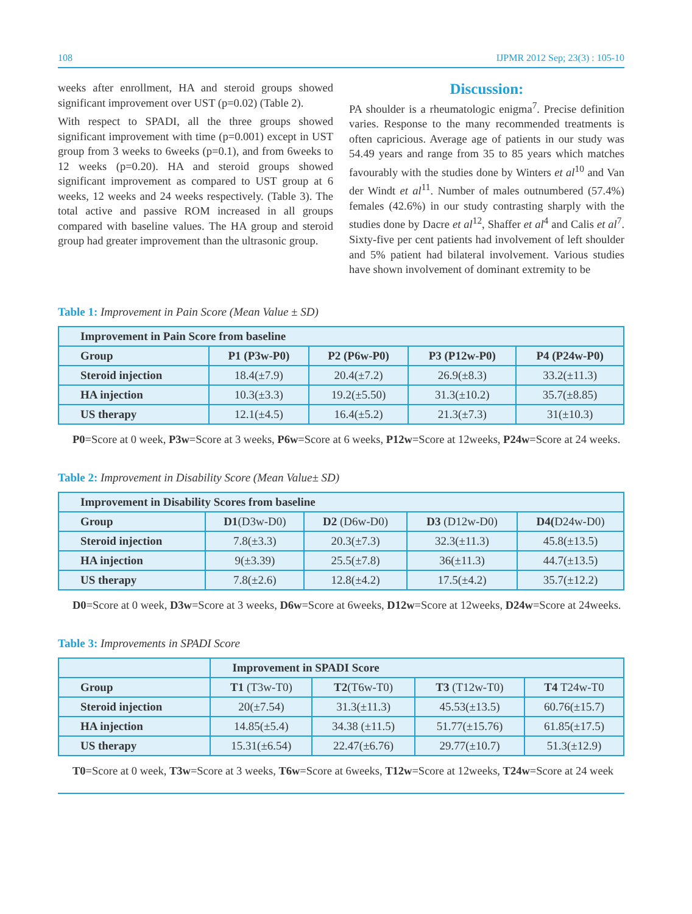108 IJPMR 2012 Sep; 23(3) : 105-10
weeks after enrollment, HA and steroid groups showed significant improvement over UST (p=0.02) (Table 2).
With respect to SPADI, all the three groups showed significant improvement with time (p=0.001) except in UST group from 3 weeks to 6weeks (p=0.1), and from 6weeks to 12 weeks (p=0.20). HA and steroid groups showed significant improvement as compared to UST group at 6 weeks, 12 weeks and 24 weeks respectively. (Table 3). The total active and passive ROM increased in all groups compared with baseline values. The HA group and steroid group had greater improvement than the ultrasonic group.
Discussion:
PA shoulder is a rheumatologic enigma<sup>7</sup>. Precise definition varies. Response to the many recommended treatments is often capricious. Average age of patients in our study was 54.49 years and range from 35 to 85 years which matches favourably with the studies done by Winters et al<sup>10</sup> and Van der Windt et al<sup>11</sup>. Number of males outnumbered (57.4%) females (42.6%) in our study contrasting sharply with the studies done by Dacre et al<sup>12</sup>, Shaffer et al<sup>4</sup> and Calis et al<sup>7</sup>. Sixty-five per cent patients had involvement of left shoulder and 5% patient had bilateral involvement. Various studies have shown involvement of dominant extremity to be
Table 1: Improvement in Pain Score (Mean Value ± SD)
| Improvement in Pain Score from baseline | | | | |
| --- | --- | --- | --- | --- |
| Group | P1 (P3w-P0) | P2 (P6w-P0) | P3 (P12w-P0) | P4 (P24w-P0) |
| Steroid injection | 18.4(±7.9) | 20.4(±7.2) | 26.9(±8.3) | 33.2(±11.3) |
| HA injection | 10.3(±3.3) | 19.2(±5.50) | 31.3(±10.2) | 35.7(±8.85) |
| US therapy | 12.1(±4.5) | 16.4(±5.2) | 21.3(±7.3) | 31(±10.3) |
P0=Score at 0 week, P3w=Score at 3 weeks, P6w=Score at 6 weeks, P12w=Score at 12weeks, P24w=Score at 24 weeks.
Table 2: Improvement in Disability Score (Mean Value± SD)
| Improvement in Disability Scores from baseline | | | | |
| --- | --- | --- | --- | --- |
| Group | D1 (D3w-D0) | D2 (D6w-D0) | D3 (D12w-D0) | D4( D24w-D0) |
| Steroid injection | 7.8(±3.3) | 20.3(±7.3) | 32.3(±11.3) | 45.8(±13.5) |
| HA injection | 9(±3.39) | 25.5(±7.8) | 36(±11.3) | 44.7(±13.5) |
| US therapy | 7.8(±2.6) | 12.8(±4.2) | 17.5(±4.2) | 35.7(±12.2) |
D0=Score at 0 week, D3w=Score at 3 weeks, D6w=Score at 6weeks, D12w=Score at 12weeks, D24w=Score at 24weeks.
Table 3: Improvements in SPADI Score
| | Improvement in SPADI Score | | | |
| Group | T1 (T3w-T0) | T2 (T6w-T0) | T3 (T12w-T0) | T4 T24w-T0 |
| Steroid injection | 20(±7.54) | 31.3(±11.3) | 45.53(±13.5) | 60.76(±15.7) |
| HA injection | 14.85(±5.4) | 34.38 (±11.5) | 51.77(±15.76) | 61.85(±17.5) |
| US therapy | 15.31(±6.54) | 22.47(±6.76) | 29.77(±10.7) | 51.3(±12.9) |
T0=Score at 0 week, T3w=Score at 3 weeks, T6w=Score at 6weeks, T12w=Score at 12weeks, T24w=Score at 24 week